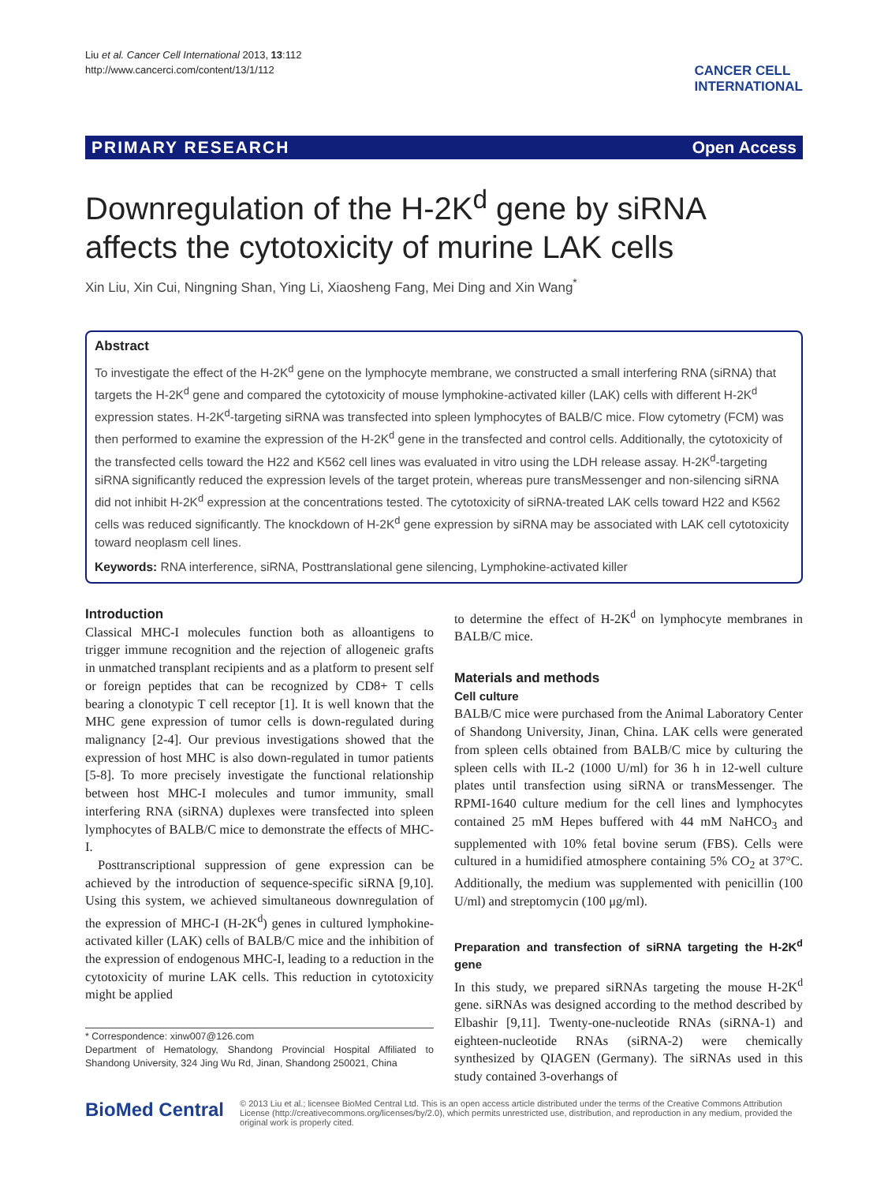Liu et al. Cancer Cell International 2013, 13:112
http://www.cancerci.com/content/13/1/112
CANCER CELL
INTERNATIONAL
PRIMARY RESEARCH Open Access
Downregulation of the H-2K<sup>d</sup> gene by siRNA affects the cytotoxicity of murine LAK cells
Xin Liu, Xin Cui, Ningning Shan, Ying Li, Xiaosheng Fang, Mei Ding and Xin Wang<sup>*</sup>
Abstract
To investigate the effect of the H-2K<sup>d</sup> gene on the lymphocyte membrane, we constructed a small interfering RNA (siRNA) that targets the H-2K<sup>d</sup> gene and compared the cytotoxicity of mouse lymphokine-activated killer (LAK) cells with different H-2K<sup>d</sup> expression states. H-2K<sup>d</sup>-targeting siRNA was transfected into spleen lymphocytes of BALB/C mice. Flow cytometry (FCM) was then performed to examine the expression of the H-2K<sup>d</sup> gene in the transfected and control cells. Additionally, the cytotoxicity of the transfected cells toward the H22 and K562 cell lines was evaluated in vitro using the LDH release assay. H-2K<sup>d</sup>-targeting siRNA significantly reduced the expression levels of the target protein, whereas pure transMessenger and non-silencing siRNA did not inhibit H-2K<sup>d</sup> expression at the concentrations tested. The cytotoxicity of siRNA-treated LAK cells toward H22 and K562 cells was reduced significantly. The knockdown of H-2K<sup>d</sup> gene expression by siRNA may be associated with LAK cell cytotoxicity toward neoplasm cell lines.
Keywords: RNA interference, siRNA, Posttranslational gene silencing, Lymphokine-activated killer
Introduction
Classical MHC-I molecules function both as alloantigens to trigger immune recognition and the rejection of allogeneic grafts in unmatched transplant recipients and as a platform to present self or foreign peptides that can be recognized by CD8+ T cells bearing a clonotypic T cell receptor [1]. It is well known that the MHC gene expression of tumor cells is down-regulated during malignancy [2-4]. Our previous investigations showed that the expression of host MHC is also down-regulated in tumor patients [5-8]. To more precisely investigate the functional relationship between host MHC-I molecules and tumor immunity, small interfering RNA (siRNA) duplexes were transfected into spleen lymphocytes of BALB/C mice to demonstrate the effects of MHC-I.
Posttranscriptional suppression of gene expression can be achieved by the introduction of sequence-specific siRNA [9,10]. Using this system, we achieved simultaneous downregulation of the expression of MHC-I (H-2K<sup>d</sup>) genes in cultured lymphokine-activated killer (LAK) cells of BALB/C mice and the inhibition of the expression of endogenous MHC-I, leading to a reduction in the cytotoxicity of murine LAK cells. This reduction in cytotoxicity might be applied
* Correspondence: xinw007@126.com
Department of Hematology, Shandong Provincial Hospital Affiliated to Shandong University, 324 Jing Wu Rd, Jinan, Shandong 250021, China
to determine the effect of H-2K<sup>d</sup> on lymphocyte membranes in BALB/C mice.
Materials and methods
Cell culture
BALB/C mice were purchased from the Animal Laboratory Center of Shandong University, Jinan, China. LAK cells were generated from spleen cells obtained from BALB/C mice by culturing the spleen cells with IL-2 (1000 U/ml) for 36 h in 12-well culture plates until transfection using siRNA or transMessenger. The RPMI-1640 culture medium for the cell lines and lymphocytes contained 25 mM Hepes buffered with 44 mM NaHCO<sub>3</sub> and supplemented with 10% fetal bovine serum (FBS). Cells were cultured in a humidified atmosphere containing 5% CO<sub>2</sub> at 37°C. Additionally, the medium was supplemented with penicillin (100 U/ml) and streptomycin (100 μg/ml).
Preparation and transfection of siRNA targeting the H-2K<sup>d</sup> gene
In this study, we prepared siRNAs targeting the mouse H-2K<sup>d</sup> gene. siRNAs was designed according to the method described by Elbashir [9,11]. Twenty-one-nucleotide RNAs (siRNA-1) and eighteen-nucleotide RNAs (siRNA-2) were chemically synthesized by QIAGEN (Germany). The siRNAs used in this study contained 3-overhangs of
BioMed Central
© 2013 Liu et al.; licensee BioMed Central Ltd. This is an open access article distributed under the terms of the Creative Commons Attribution License (http://creativecommons.org/licenses/by/2.0), which permits unrestricted use, distribution, and reproduction in any medium, provided the original work is properly cited.